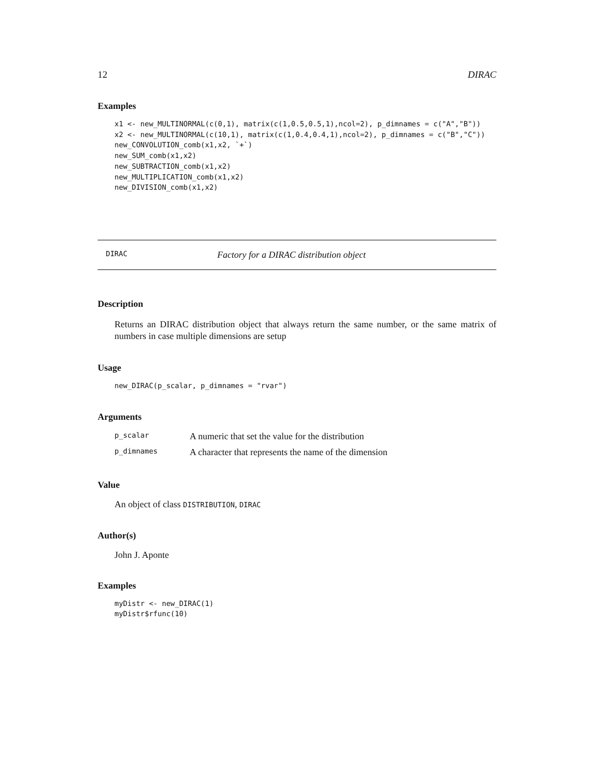12 DIRAC
Examples
x1 <- new_MULTINORMAL(c(0,1), matrix(c(1,0.5,0.5,1),ncol=2), p_dimnames = c("A","B"))
x2 <- new_MULTINORMAL(c(10,1), matrix(c(1,0.4,0.4,1),ncol=2), p_dimnames = c("B","C"))
new_CONVOLUTION_comb(x1,x2, `+`)
new_SUM_comb(x1,x2)
new_SUBTRACTION_comb(x1,x2)
new_MULTIPLICATION_comb(x1,x2)
new_DIVISION_comb(x1,x2)
DIRAC Factory for a DIRAC distribution object
Description
Returns an DIRAC distribution object that always return the same number, or the same matrix of numbers in case multiple dimensions are setup
Usage
new_DIRAC(p_scalar, p_dimnames = "rvar")
Arguments
| p_scalar | A numeric that set the value for the distribution |
| p_dimnames | A character that represents the name of the dimension |
Value
An object of class DISTRIBUTION, DIRAC
Author(s)
John J. Aponte
Examples
myDistr <- new_DIRAC(1)
myDistr$rfunc(10)